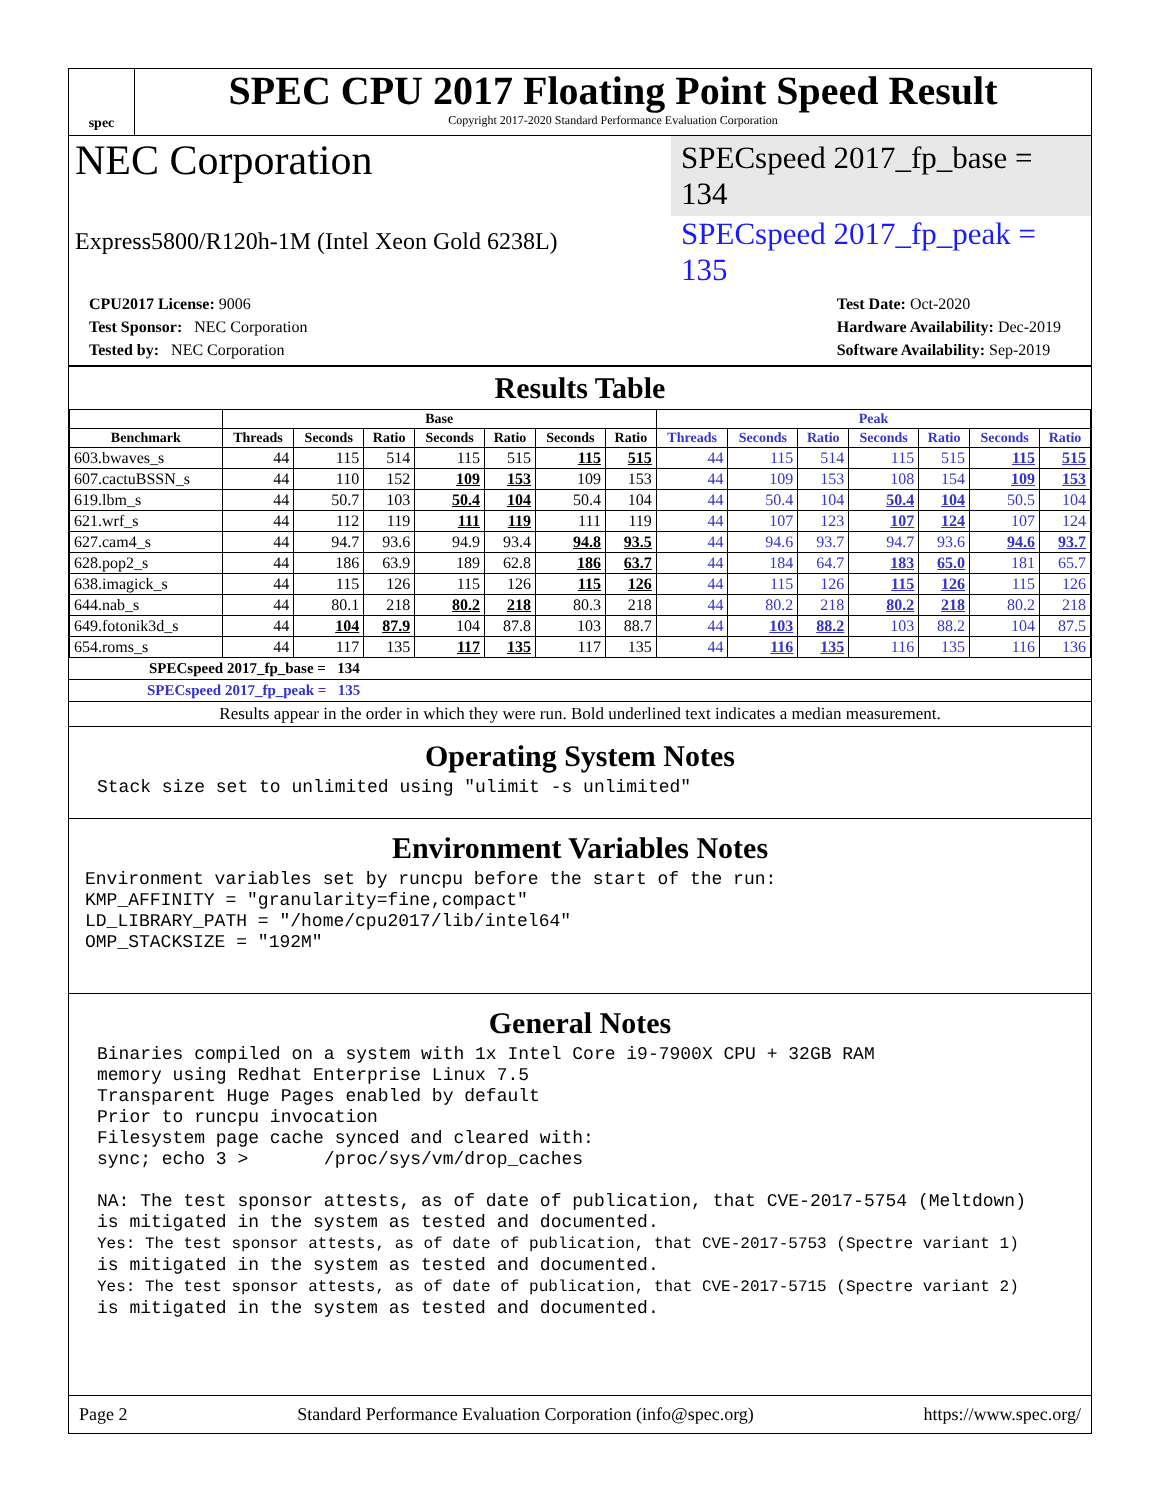spec
SPEC CPU 2017 Floating Point Speed Result
Copyright 2017-2020 Standard Performance Evaluation Corporation
NEC Corporation
SPECspeed 2017_fp_base = 134
Express5800/R120h-1M (Intel Xeon Gold 6238L)
SPECspeed 2017_fp_peak = 135
CPU2017 License: 9006
Test Sponsor: NEC Corporation
Tested by: NEC Corporation
Test Date: Oct-2020
Hardware Availability: Dec-2019
Software Availability: Sep-2019
Results Table
| | Base | | | | | | | Peak | | | | | | |
| --- | --- | --- | --- | --- | --- | --- | --- | --- | --- | --- | --- | --- | --- | --- |
| Benchmark | Threads | Seconds | Ratio | Seconds | Ratio | Seconds | Ratio | Threads | Seconds | Ratio | Seconds | Ratio | Seconds | Ratio |
| 603.bwaves_s | 44 | 115 | 514 | 115 | 515 | 115 | 515 | 44 | 115 | 514 | 115 | 515 | 115 | 515 |
| 607.cactuBSSN_s | 44 | 110 | 152 | 109 | 153 | 109 | 153 | 44 | 109 | 153 | 108 | 154 | 109 | 153 |
| 619.lbm_s | 44 | 50.7 | 103 | 50.4 | 104 | 50.4 | 104 | 44 | 50.4 | 104 | 50.4 | 104 | 50.5 | 104 |
| 621.wrf_s | 44 | 112 | 119 | 111 | 119 | 111 | 119 | 44 | 107 | 123 | 107 | 124 | 107 | 124 |
| 627.cam4_s | 44 | 94.7 | 93.6 | 94.9 | 93.4 | 94.8 | 93.5 | 44 | 94.6 | 93.7 | 94.7 | 93.6 | 94.6 | 93.7 |
| 628.pop2_s | 44 | 186 | 63.9 | 189 | 62.8 | 186 | 63.7 | 44 | 184 | 64.7 | 183 | 65.0 | 181 | 65.7 |
| 638.imagick_s | 44 | 115 | 126 | 115 | 126 | 115 | 126 | 44 | 115 | 126 | 115 | 126 | 115 | 126 |
| 644.nab_s | 44 | 80.1 | 218 | 80.2 | 218 | 80.3 | 218 | 44 | 80.2 | 218 | 80.2 | 218 | 80.2 | 218 |
| 649.fotonik3d_s | 44 | 104 | 87.9 | 104 | 87.8 | 103 | 88.7 | 44 | 103 | 88.2 | 103 | 88.2 | 104 | 87.5 |
| 654.roms_s | 44 | 117 | 135 | 117 | 135 | 117 | 135 | 44 | 116 | 135 | 116 | 135 | 116 | 136 |
SPECspeed 2017_fp_base = 134
SPECspeed 2017_fp_peak = 135
Results appear in the order in which they were run. Bold underlined text indicates a median measurement.
Operating System Notes
Stack size set to unlimited using "ulimit -s unlimited"
Environment Variables Notes
Environment variables set by runcpu before the start of the run:
KMP_AFFINITY = "granularity=fine,compact"
LD_LIBRARY_PATH = "/home/cpu2017/lib/intel64"
OMP_STACKSIZE = "192M"
General Notes
Binaries compiled on a system with 1x Intel Core i9-7900X CPU + 32GB RAM
memory using Redhat Enterprise Linux 7.5
Transparent Huge Pages enabled by default
Prior to runcpu invocation
Filesystem page cache synced and cleared with:
sync; echo 3 >       /proc/sys/vm/drop_caches

NA: The test sponsor attests, as of date of publication, that CVE-2017-5754 (Meltdown)
is mitigated in the system as tested and documented.
Yes: The test sponsor attests, as of date of publication, that CVE-2017-5753 (Spectre variant 1)
is mitigated in the system as tested and documented.
Yes: The test sponsor attests, as of date of publication, that CVE-2017-5715 (Spectre variant 2)
is mitigated in the system as tested and documented.
Page 2 Standard Performance Evaluation Corporation (info@spec.org) https://www.spec.org/